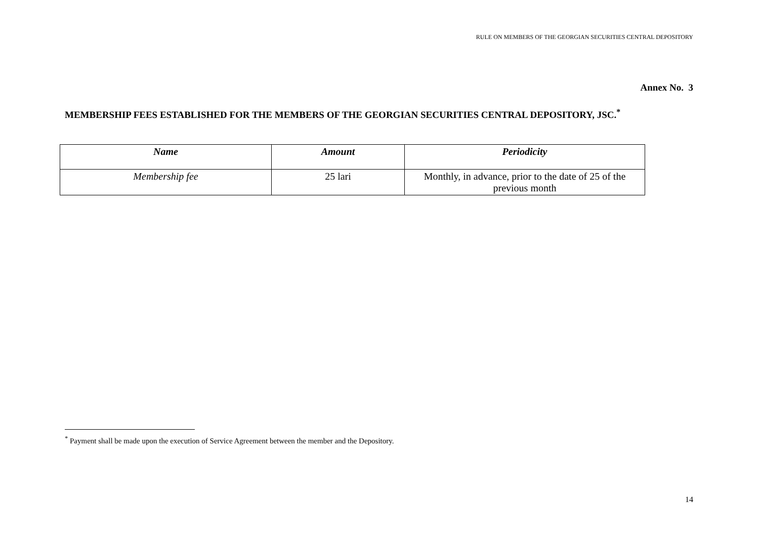RULE ON MEMBERS OF THE GEORGIAN SECURITIES CENTRAL DEPOSITORY
Annex No. 3
MEMBERSHIP FEES ESTABLISHED FOR THE MEMBERS OF THE GEORGIAN SECURITIES CENTRAL DEPOSITORY, JSC.<sup>*</sup>
| Name | Amount | Periodicity |
| --- | --- | --- |
| Membership fee | 25 lari | Monthly, in advance, prior to the date of 25 of the previous month |
<sup>*</sup> Payment shall be made upon the execution of Service Agreement between the member and the Depository.
14